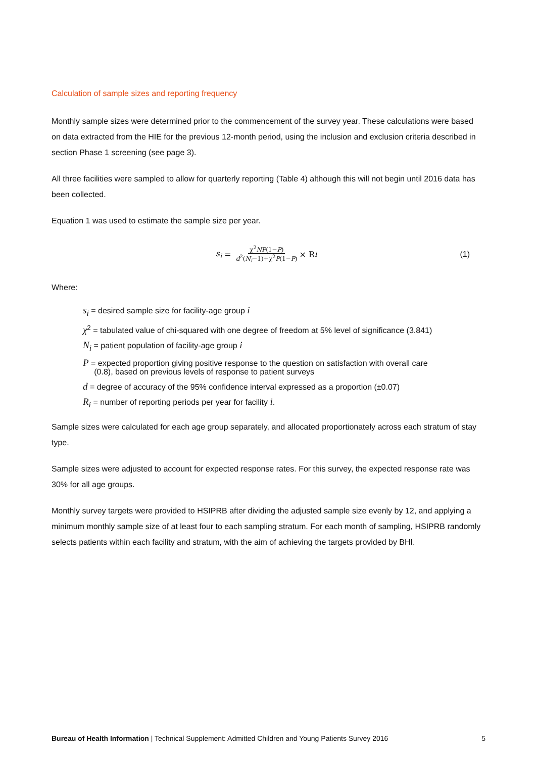Calculation of sample sizes and reporting frequency
Monthly sample sizes were determined prior to the commencement of the survey year. These calculations were based on data extracted from the HIE for the previous 12-month period, using the inclusion and exclusion criteria described in section Phase 1 screening (see page 3).
All three facilities were sampled to allow for quarterly reporting (Table 4) although this will not begin until 2016 data has been collected.
Equation 1 was used to estimate the sample size per year.
s<sub>i</sub> = χ<sup>2</sup>NP(1−P) d<sup>2</sup>(N<sub>i</sub>−1)+χ<sup>2</sup>P(1−P) × R<sub>i</sub> (1)
Where:
s<sub>i</sub> = desired sample size for facility-age group i
χ<sup>2</sup> = tabulated value of chi-squared with one degree of freedom at 5% level of significance (3.841)
N<sub>i</sub> = patient population of facility-age group i
P = expected proportion giving positive response to the question on satisfaction with overall care
(0.8), based on previous levels of response to patient surveys
d = degree of accuracy of the 95% confidence interval expressed as a proportion (±0.07)
R<sub>i</sub> = number of reporting periods per year for facility i.
Sample sizes were calculated for each age group separately, and allocated proportionately across each stratum of stay type.
Sample sizes were adjusted to account for expected response rates. For this survey, the expected response rate was 30% for all age groups.
Monthly survey targets were provided to HSIPRB after dividing the adjusted sample size evenly by 12, and applying a minimum monthly sample size of at least four to each sampling stratum. For each month of sampling, HSIPRB randomly selects patients within each facility and stratum, with the aim of achieving the targets provided by BHI.
Bureau of Health Information | Technical Supplement: Admitted Children and Young Patients Survey 2016 5